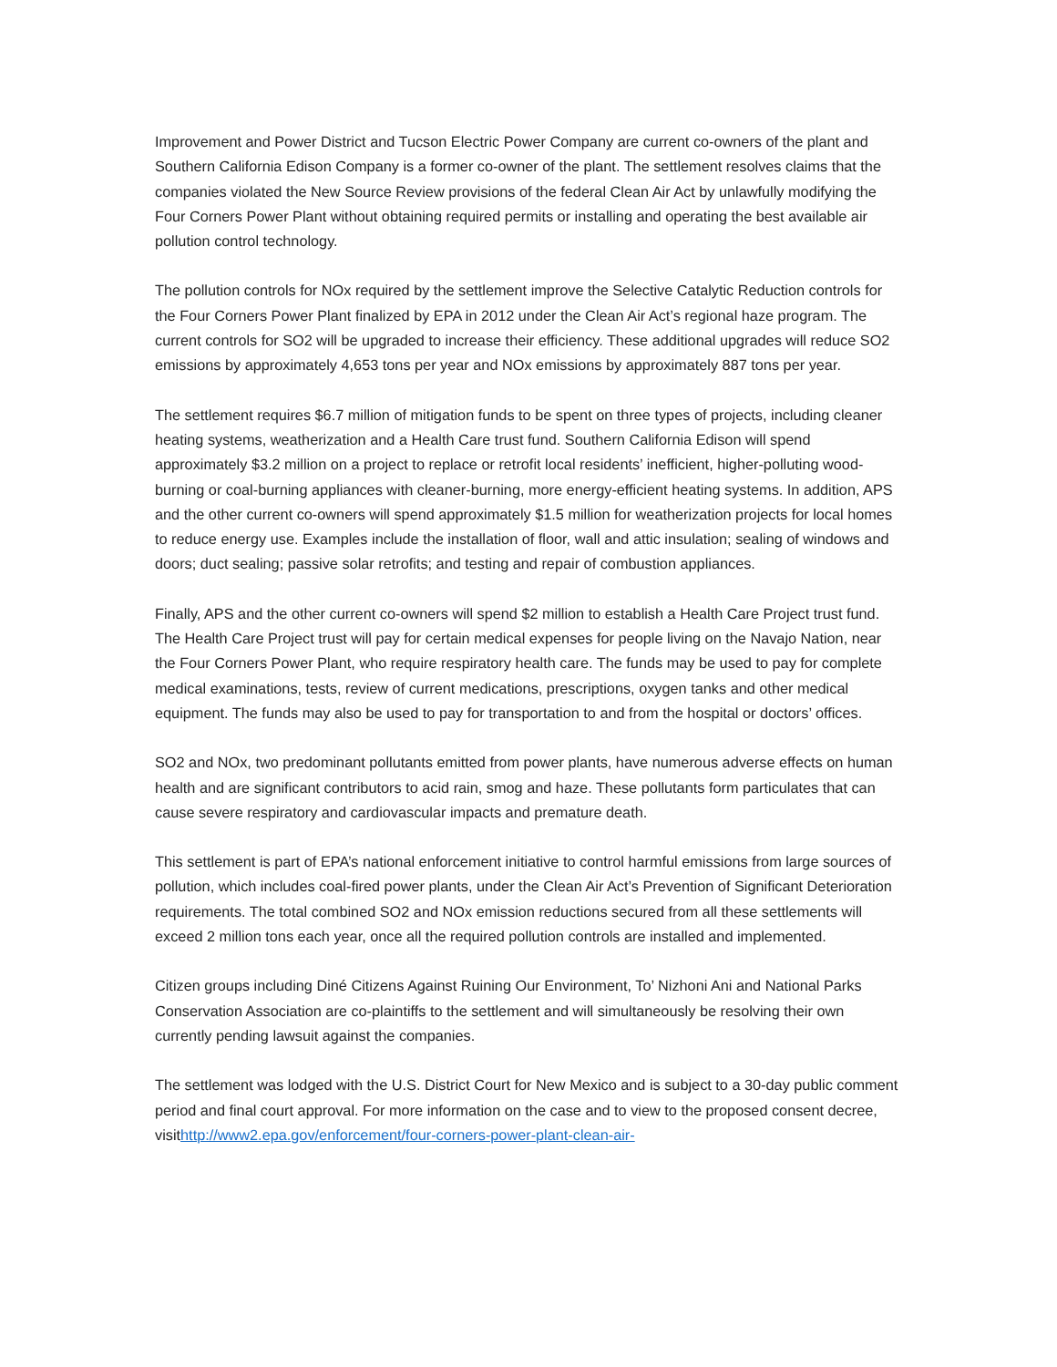Improvement and Power District and Tucson Electric Power Company are current co-owners of the plant and Southern California Edison Company is a former co-owner of the plant. The settlement resolves claims that the companies violated the New Source Review provisions of the federal Clean Air Act by unlawfully modifying the Four Corners Power Plant without obtaining required permits or installing and operating the best available air pollution control technology.
The pollution controls for NOx required by the settlement improve the Selective Catalytic Reduction controls for the Four Corners Power Plant finalized by EPA in 2012 under the Clean Air Act’s regional haze program. The current controls for SO2 will be upgraded to increase their efficiency. These additional upgrades will reduce SO2 emissions by approximately 4,653 tons per year and NOx emissions by approximately 887 tons per year.
The settlement requires $6.7 million of mitigation funds to be spent on three types of projects, including cleaner heating systems, weatherization and a Health Care trust fund. Southern California Edison will spend approximately $3.2 million on a project to replace or retrofit local residents’ inefficient, higher-polluting wood-burning or coal-burning appliances with cleaner-burning, more energy-efficient heating systems. In addition, APS and the other current co-owners will spend approximately $1.5 million for weatherization projects for local homes to reduce energy use. Examples include the installation of floor, wall and attic insulation; sealing of windows and doors; duct sealing; passive solar retrofits; and testing and repair of combustion appliances.
Finally, APS and the other current co-owners will spend $2 million to establish a Health Care Project trust fund. The Health Care Project trust will pay for certain medical expenses for people living on the Navajo Nation, near the Four Corners Power Plant, who require respiratory health care. The funds may be used to pay for complete medical examinations, tests, review of current medications, prescriptions, oxygen tanks and other medical equipment. The funds may also be used to pay for transportation to and from the hospital or doctors’ offices.
SO2 and NOx, two predominant pollutants emitted from power plants, have numerous adverse effects on human health and are significant contributors to acid rain, smog and haze. These pollutants form particulates that can cause severe respiratory and cardiovascular impacts and premature death.
This settlement is part of EPA’s national enforcement initiative to control harmful emissions from large sources of pollution, which includes coal-fired power plants, under the Clean Air Act’s Prevention of Significant Deterioration requirements. The total combined SO2 and NOx emission reductions secured from all these settlements will exceed 2 million tons each year, once all the required pollution controls are installed and implemented.
Citizen groups including Diné Citizens Against Ruining Our Environment, To’ Nizhoni Ani and National Parks Conservation Association are co-plaintiffs to the settlement and will simultaneously be resolving their own currently pending lawsuit against the companies.
The settlement was lodged with the U.S. District Court for New Mexico and is subject to a 30-day public comment period and final court approval. For more information on the case and to view to the proposed consent decree, visithttp://www2.epa.gov/enforcement/four-corners-power-plant-clean-air-